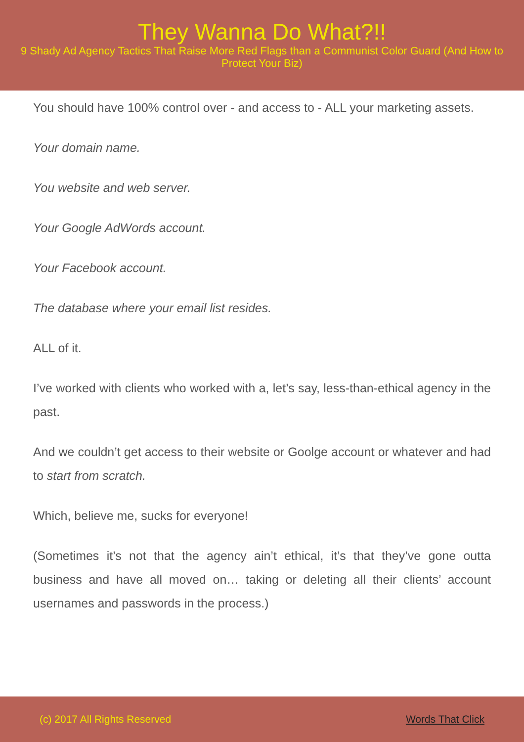They Wanna Do What?!!
9 Shady Ad Agency Tactics That Raise More Red Flags than a Communist Color Guard (And How to Protect Your Biz)
You should have 100% control over - and access to - ALL your marketing assets.
Your domain name.
You website and web server.
Your Google AdWords account.
Your Facebook account.
The database where your email list resides.
ALL of it.
I’ve worked with clients who worked with a, let’s say, less-than-ethical agency in the past.
And we couldn’t get access to their website or Goolge account or whatever and had to start from scratch.
Which, believe me, sucks for everyone!
(Sometimes it’s not that the agency ain’t ethical, it’s that they’ve gone outta business and have all moved on… taking or deleting all their clients’ account usernames and passwords in the process.)
(c) 2017 All Rights Reserved Words That Click